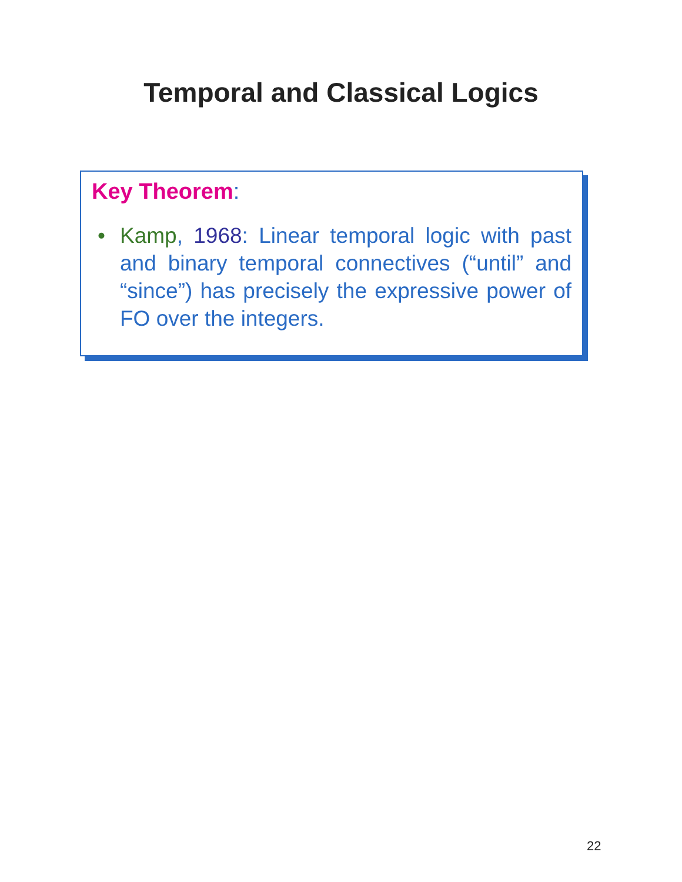Temporal and Classical Logics
Key Theorem:
• Kamp, 1968: Linear temporal logic with past and binary temporal connectives (“until” and “since”) has precisely the expressive power of FO over the integers.
22